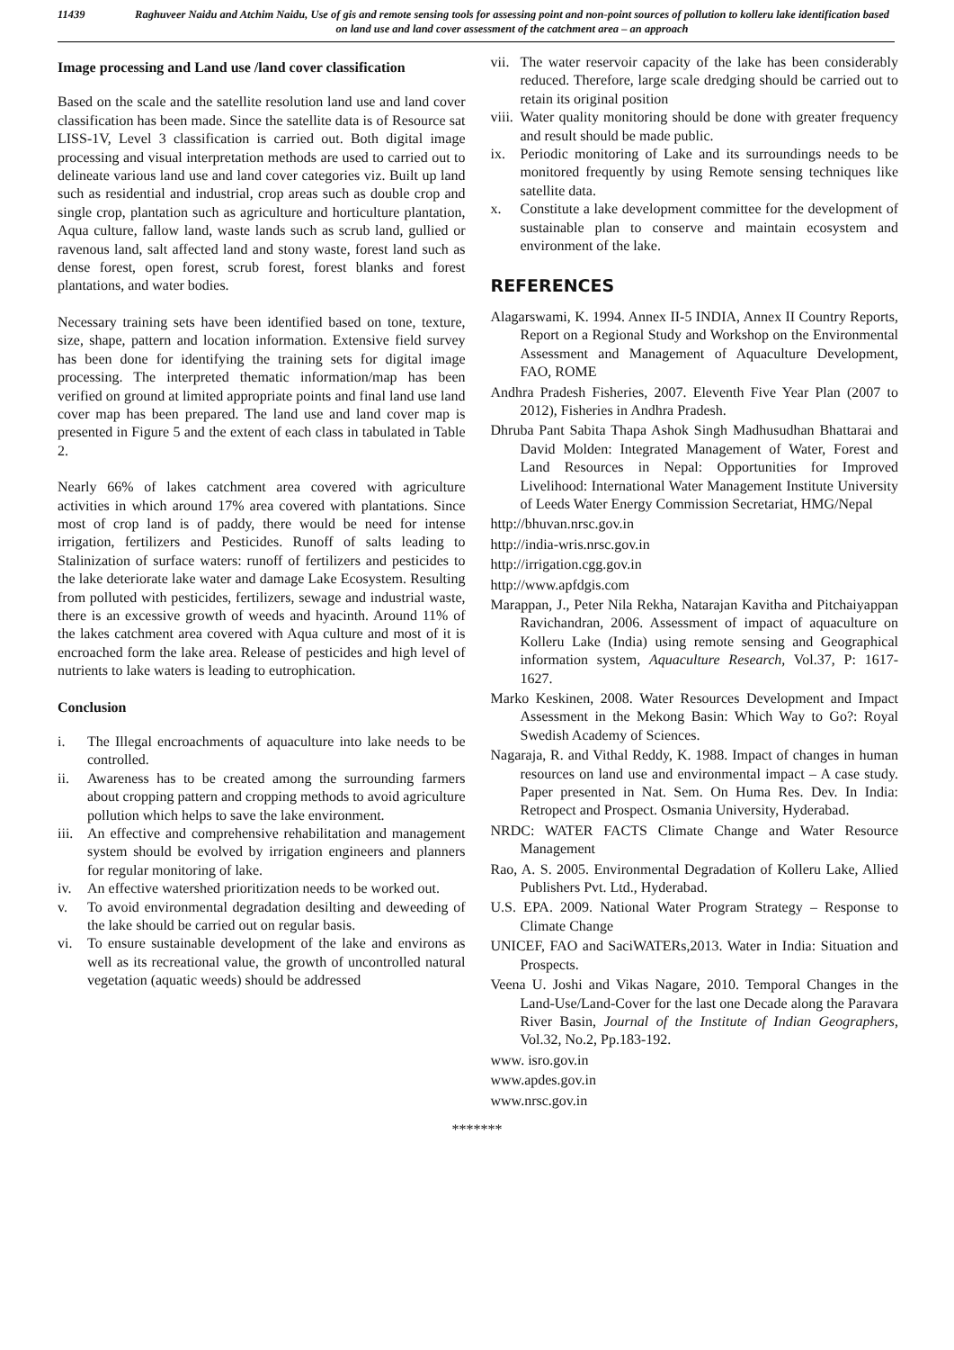11439 Raghuveer Naidu and Atchim Naidu, Use of gis and remote sensing tools for assessing point and non-point sources of pollution to kolleru lake identification based on land use and land cover assessment of the catchment area – an approach
Image processing and Land use /land cover classification
Based on the scale and the satellite resolution land use and land cover classification has been made. Since the satellite data is of Resource sat LISS-1V, Level 3 classification is carried out. Both digital image processing and visual interpretation methods are used to carried out to delineate various land use and land cover categories viz. Built up land such as residential and industrial, crop areas such as double crop and single crop, plantation such as agriculture and horticulture plantation, Aqua culture, fallow land, waste lands such as scrub land, gullied or ravenous land, salt affected land and stony waste, forest land such as dense forest, open forest, scrub forest, forest blanks and forest plantations, and water bodies.
Necessary training sets have been identified based on tone, texture, size, shape, pattern and location information. Extensive field survey has been done for identifying the training sets for digital image processing. The interpreted thematic information/map has been verified on ground at limited appropriate points and final land use land cover map has been prepared. The land use and land cover map is presented in Figure 5 and the extent of each class in tabulated in Table 2.
Nearly 66% of lakes catchment area covered with agriculture activities in which around 17% area covered with plantations. Since most of crop land is of paddy, there would be need for intense irrigation, fertilizers and Pesticides. Runoff of salts leading to Stalinization of surface waters: runoff of fertilizers and pesticides to the lake deteriorate lake water and damage Lake Ecosystem. Resulting from polluted with pesticides, fertilizers, sewage and industrial waste, there is an excessive growth of weeds and hyacinth. Around 11% of the lakes catchment area covered with Aqua culture and most of it is encroached form the lake area. Release of pesticides and high level of nutrients to lake waters is leading to eutrophication.
Conclusion
i. The Illegal encroachments of aquaculture into lake needs to be controlled.
ii. Awareness has to be created among the surrounding farmers about cropping pattern and cropping methods to avoid agriculture pollution which helps to save the lake environment.
iii. An effective and comprehensive rehabilitation and management system should be evolved by irrigation engineers and planners for regular monitoring of lake.
iv. An effective watershed prioritization needs to be worked out.
v. To avoid environmental degradation desilting and deweeding of the lake should be carried out on regular basis.
vi. To ensure sustainable development of the lake and environs as well as its recreational value, the growth of uncontrolled natural vegetation (aquatic weeds) should be addressed
vii. The water reservoir capacity of the lake has been considerably reduced. Therefore, large scale dredging should be carried out to retain its original position
viii. Water quality monitoring should be done with greater frequency and result should be made public.
ix. Periodic monitoring of Lake and its surroundings needs to be monitored frequently by using Remote sensing techniques like satellite data.
x. Constitute a lake development committee for the development of sustainable plan to conserve and maintain ecosystem and environment of the lake.
REFERENCES
Alagarswami, K. 1994. Annex II-5 INDIA, Annex II Country Reports, Report on a Regional Study and Workshop on the Environmental Assessment and Management of Aquaculture Development, FAO, ROME
Andhra Pradesh Fisheries, 2007. Eleventh Five Year Plan (2007 to 2012), Fisheries in Andhra Pradesh.
Dhruba Pant Sabita Thapa Ashok Singh Madhusudhan Bhattarai and David Molden: Integrated Management of Water, Forest and Land Resources in Nepal: Opportunities for Improved Livelihood: International Water Management Institute University of Leeds Water Energy Commission Secretariat, HMG/Nepal
http://bhuvan.nrsc.gov.in
http://india-wris.nrsc.gov.in
http://irrigation.cgg.gov.in
http://www.apfdgis.com
Marappan, J., Peter Nila Rekha, Natarajan Kavitha and Pitchaiyappan Ravichandran, 2006. Assessment of impact of aquaculture on Kolleru Lake (India) using remote sensing and Geographical information system, Aquaculture Research, Vol.37, P: 1617-1627.
Marko Keskinen, 2008. Water Resources Development and Impact Assessment in the Mekong Basin: Which Way to Go?: Royal Swedish Academy of Sciences.
Nagaraja, R. and Vithal Reddy, K. 1988. Impact of changes in human resources on land use and environmental impact – A case study. Paper presented in Nat. Sem. On Huma Res. Dev. In India: Retropect and Prospect. Osmania University, Hyderabad.
NRDC: WATER FACTS Climate Change and Water Resource Management
Rao, A. S. 2005. Environmental Degradation of Kolleru Lake, Allied Publishers Pvt. Ltd., Hyderabad.
U.S. EPA. 2009. National Water Program Strategy – Response to Climate Change
UNICEF, FAO and SaciWATERs,2013. Water in India: Situation and Prospects.
Veena U. Joshi and Vikas Nagare, 2010. Temporal Changes in the Land-Use/Land-Cover for the last one Decade along the Paravara River Basin, Journal of the Institute of Indian Geographers, Vol.32, No.2, Pp.183-192.
www. isro.gov.in
www.apdes.gov.in
www.nrsc.gov.in
*******